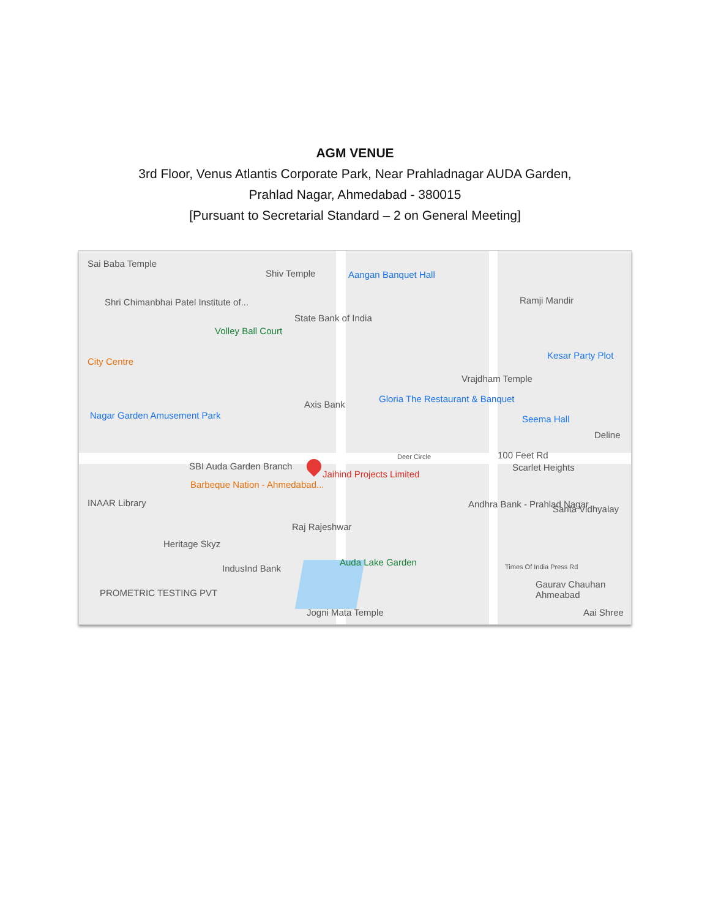AGM VENUE
3rd Floor, Venus Atlantis Corporate Park, Near Prahladnagar AUDA Garden,
Prahlad Nagar, Ahmedabad - 380015
[Pursuant to Secretarial Standard – 2 on General Meeting]
Sai Baba Temple
Shiv Temple Aangan Banquet Hall
Ramji Mandir Shri Chimanbhai Patel Institute of...
State Bank of India
Volley Ball Court
City Centre
Kesar Party Plot
Vrajdham Temple
Gloria The Restaurant & Banquet
Axis Bank
Nagar Garden Amusement Park Seema Hall
Deline
SBI Auda Garden Branch
Deer Circle 100 Feet Rd
Jaihind Projects Limited
Scarlet Heights
Barbeque Nation - Ahmedabad...
INAAR Library Andhra Bank - Prahlad Nagar Sarita Vidhyalay
Raj Rajeshwar
Heritage Skyz
Auda Lake Garden
IndusInd Bank Times Of India Press Rd
Gaurav Chauhan Ahmeabad
PROMETRIC TESTING PVT
Jogni Mata Temple Aai Shree